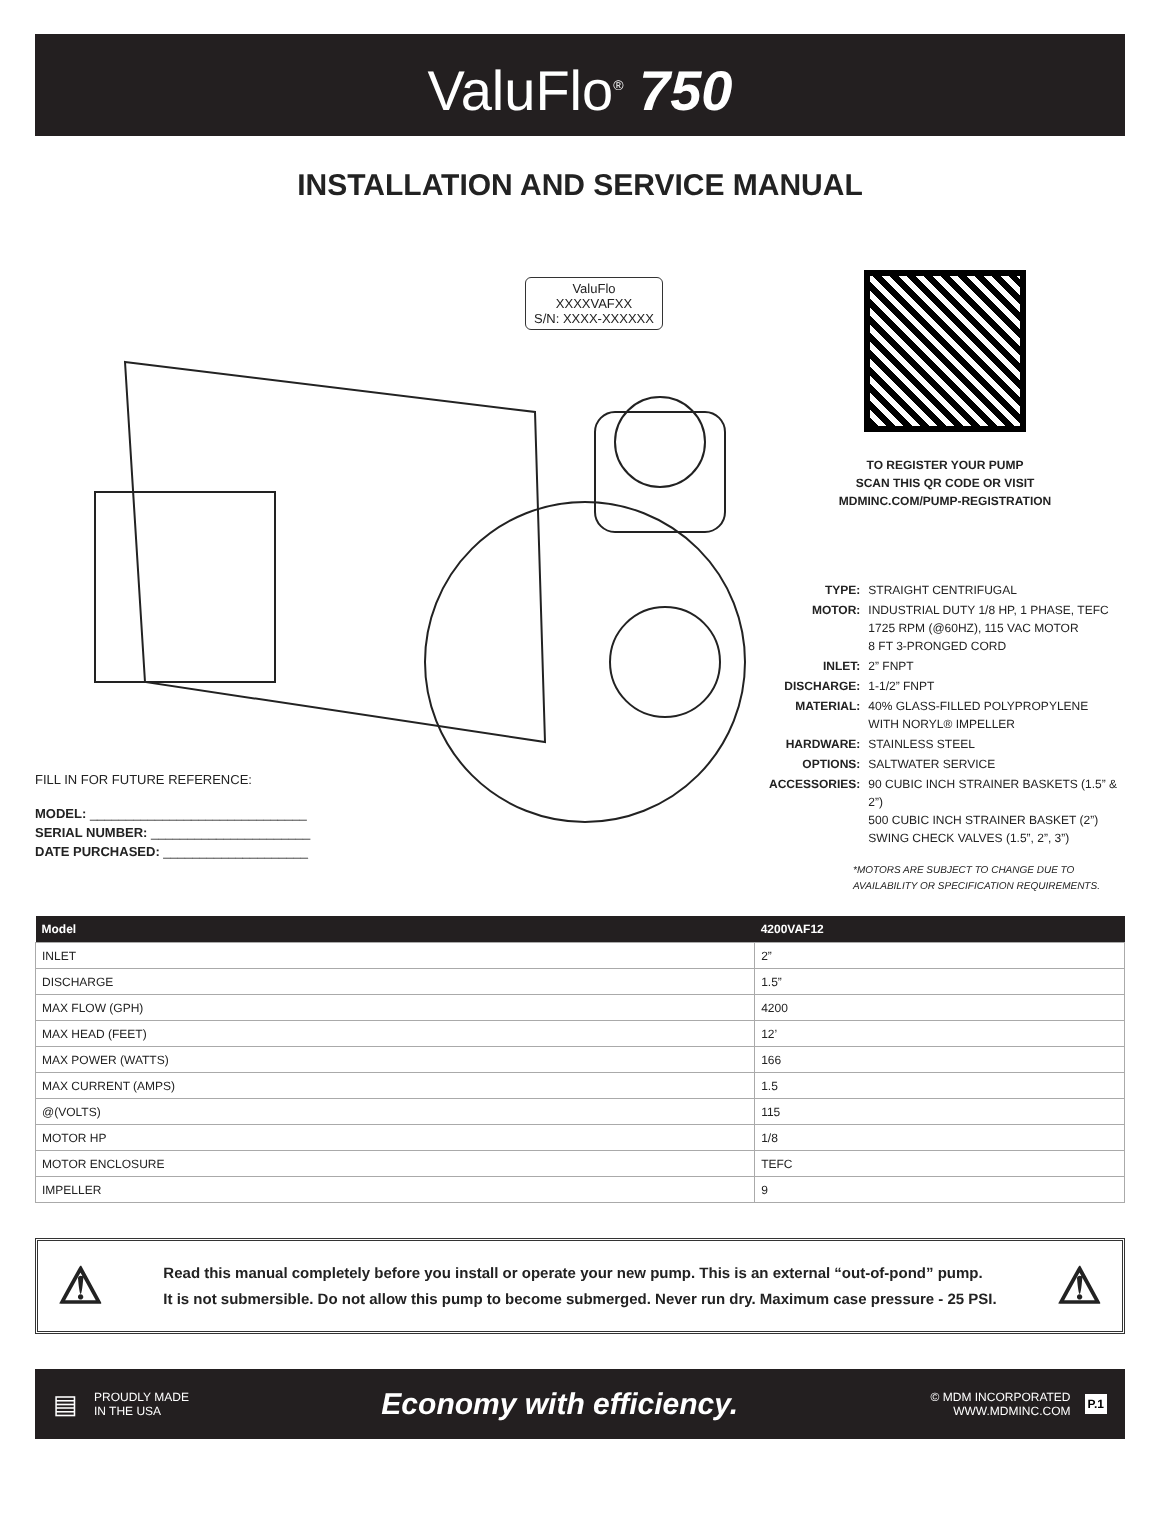ValuFlo<sup>®</sup> 750
INSTALLATION AND SERVICE MANUAL
ValuFlo
XXXXVAFXX
S/N: XXXX-XXXXXX
FILL IN FOR FUTURE REFERENCE:
MODEL: ______________________________
SERIAL NUMBER: ______________________
DATE PURCHASED: ____________________
TO REGISTER YOUR PUMP
SCAN THIS QR CODE OR VISIT
MDMINC.COM/PUMP-REGISTRATION
| TYPE: | STRAIGHT CENTRIFUGAL |
| MOTOR: | INDUSTRIAL DUTY 1/8 HP, 1 PHASE, TEFC 1725 RPM (@60HZ), 115 VAC MOTOR 8 FT 3-PRONGED CORD |
| INLET: | 2” FNPT |
| DISCHARGE: | 1-1/2” FNPT |
| MATERIAL: | 40% GLASS-FILLED POLYPROPYLENE WITH NORYL® IMPELLER |
| HARDWARE: | STAINLESS STEEL |
| OPTIONS: | SALTWATER SERVICE |
| ACCESSORIES: | 90 CUBIC INCH STRAINER BASKETS (1.5” & 2”) 500 CUBIC INCH STRAINER BASKET (2”) SWING CHECK VALVES (1.5”, 2”, 3”) |
*MOTORS ARE SUBJECT TO CHANGE DUE TO
AVAILABILITY OR SPECIFICATION REQUIREMENTS.
| Model | 4200VAF12 |
| --- | --- |
| INLET | 2” |
| DISCHARGE | 1.5” |
| MAX FLOW (GPH) | 4200 |
| MAX HEAD (FEET) | 12’ |
| MAX POWER (WATTS) | 166 |
| MAX CURRENT (AMPS) | 1.5 |
| @(VOLTS) | 115 |
| MOTOR HP | 1/8 |
| MOTOR ENCLOSURE | TEFC |
| IMPELLER | 9 |
⚠
Read this manual completely before you install or operate your new pump. This is an external “out-of-pond” pump.
It is not submersible. Do not allow this pump to become submerged. Never run dry. Maximum case pressure - 25 PSI.
⚠
▤ PROUDLY MADE
IN THE USA Economy with efficiency. © MDM INCORPORATED
WWW.MDMINC.COM P.1